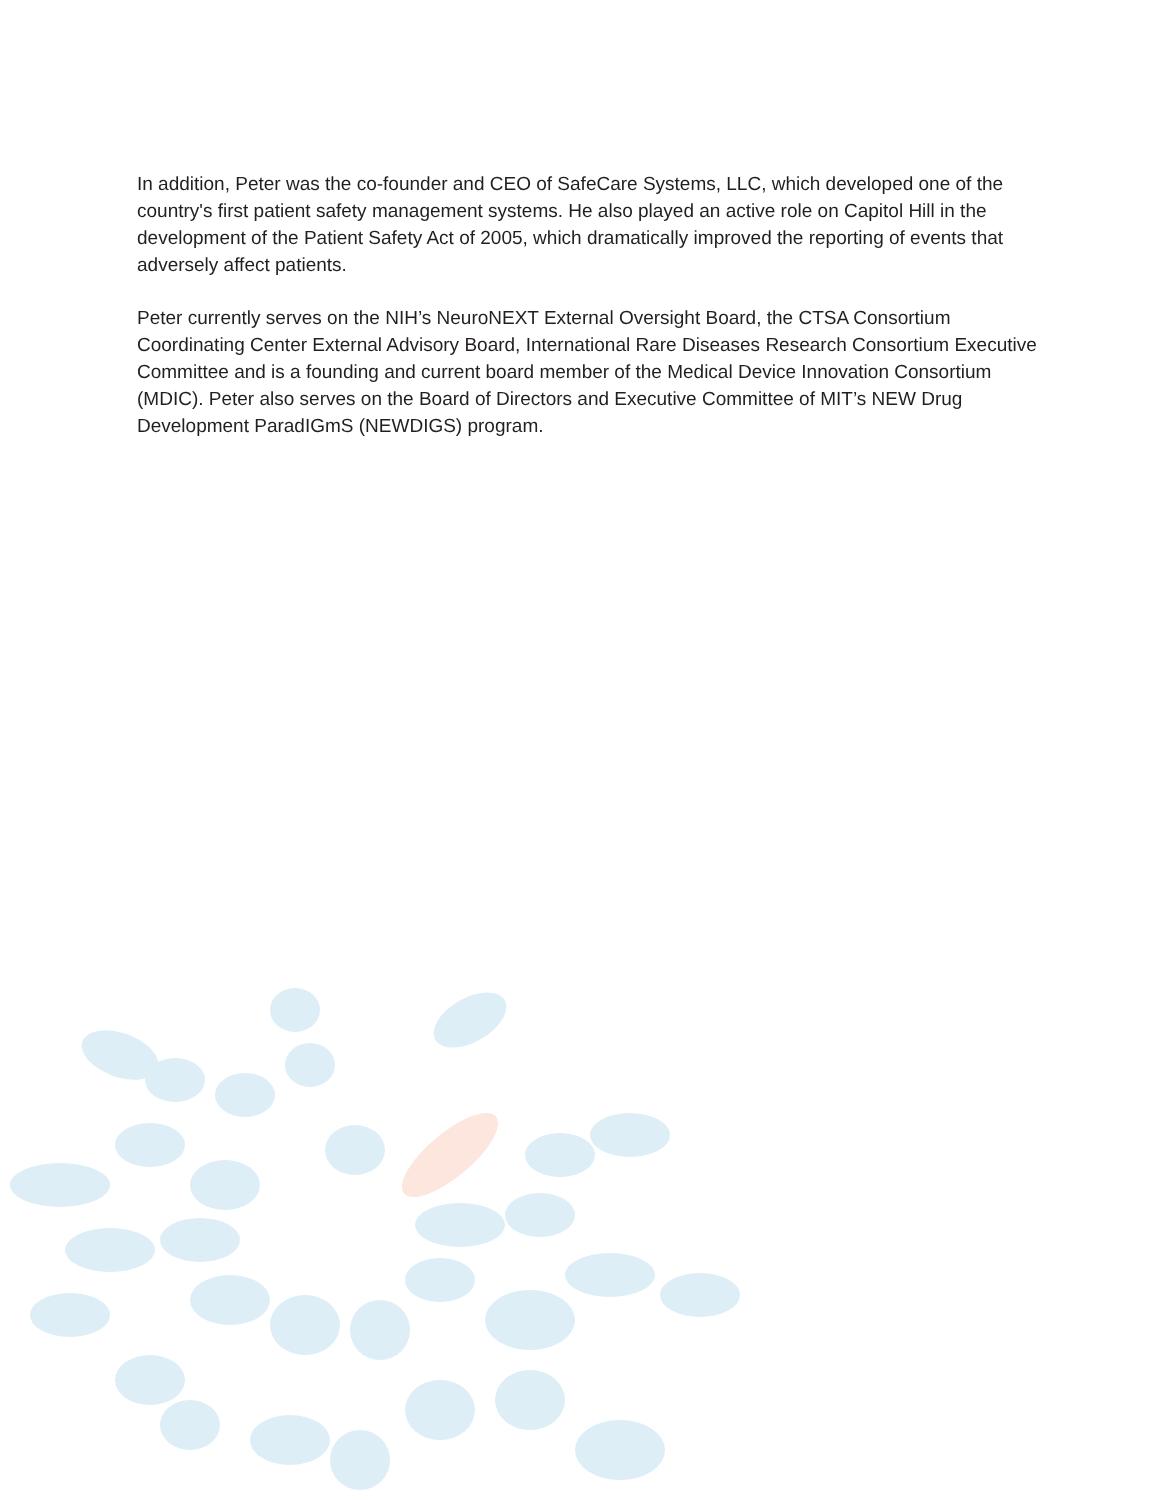In addition, Peter was the co-founder and CEO of SafeCare Systems, LLC, which developed one of the country's first patient safety management systems. He also played an active role on Capitol Hill in the development of the Patient Safety Act of 2005, which dramatically improved the reporting of events that adversely affect patients.
Peter currently serves on the NIH’s NeuroNEXT External Oversight Board, the CTSA Consortium Coordinating Center External Advisory Board, International Rare Diseases Research Consortium Executive Committee and is a founding and current board member of the Medical Device Innovation Consortium (MDIC). Peter also serves on the Board of Directors and Executive Committee of MIT’s NEW Drug Development ParadIGmS (NEWDIGS) program.